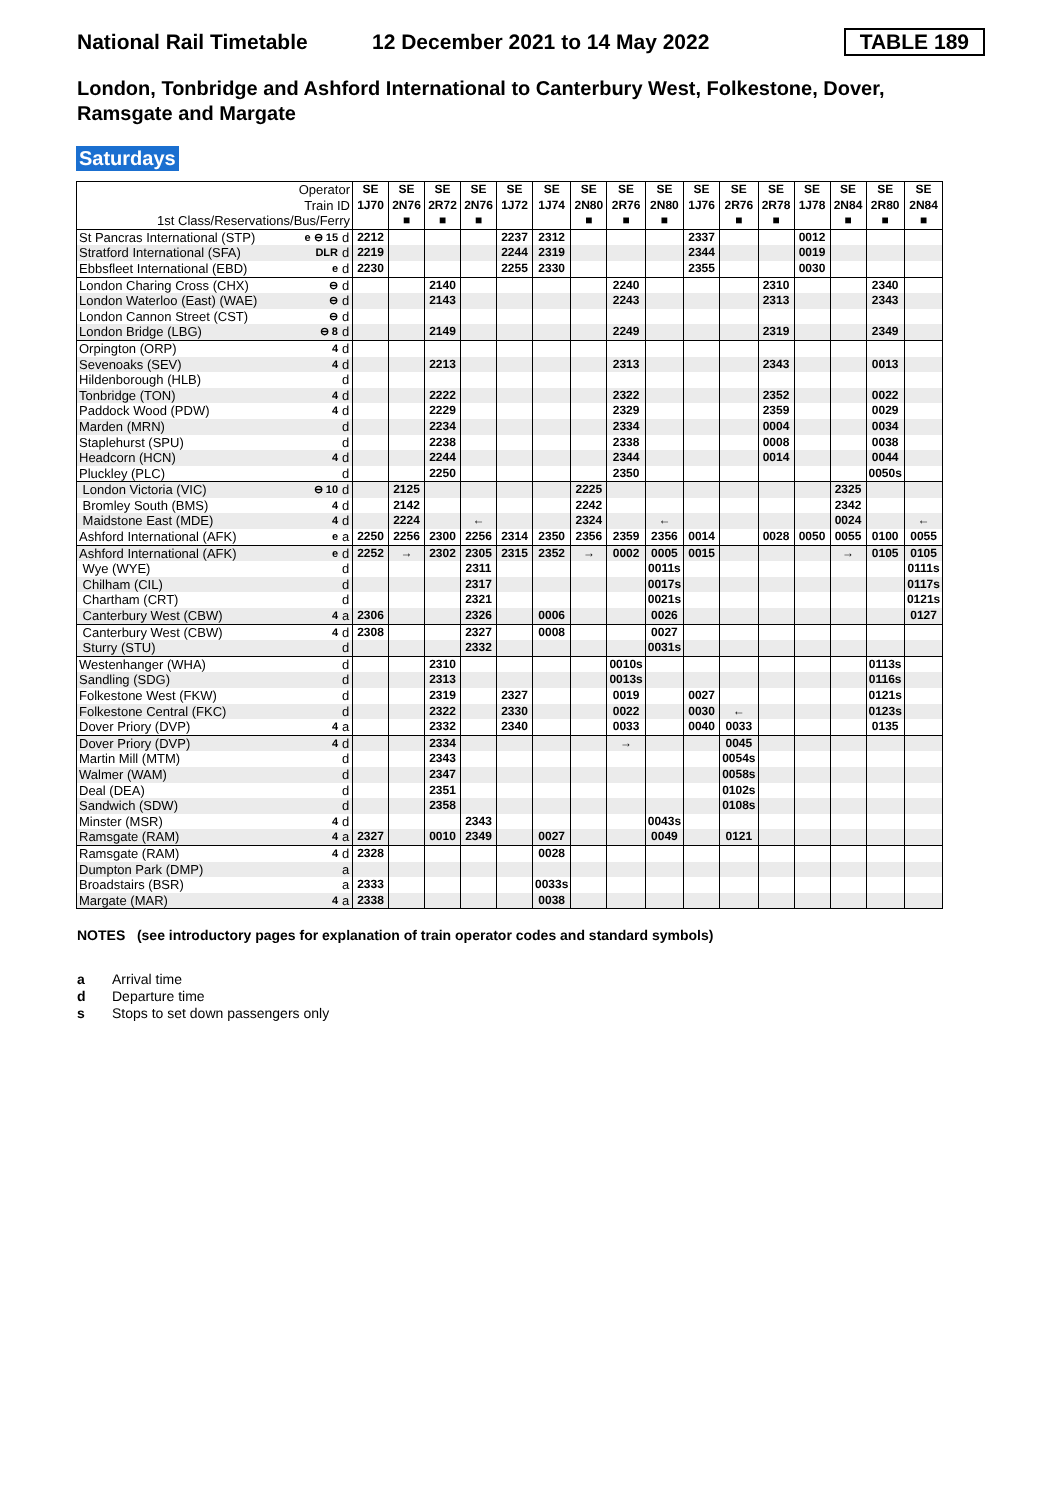National Rail Timetable
12 December 2021 to 14 May 2022
TABLE 189
London, Tonbridge and Ashford International to Canterbury West, Folkestone, Dover, Ramsgate and Margate
Saturdays
| Operator Train ID | | | SE 1J70 | SE 2N76 | SE 2R72 | SE 2N76 | SE 1J72 | SE 1J74 | SE 2N80 | SE 2R76 | SE 2N80 | SE 1J76 | SE 2R76 | SE 2R78 | SE 1J78 | SE 2N84 | SE 2R80 | SE 2N84 |
| 1st Class/Reservations/Bus/Ferry | | | | ■ | ■ | ■ | | | ■ | ■ | ■ | | ■ | ■ | | ■ | ■ | ■ |
| St Pancras International (STP) | e ⊖ 15 | d | 2212 | | | | 2237 | 2312 | | | | 2337 | | | 0012 | | | |
| Stratford International (SFA) | DLR | d | 2219 | | | | 2244 | 2319 | | | | 2344 | | | 0019 | | | |
| Ebbsfleet International (EBD) | e | d | 2230 | | | | 2255 | 2330 | | | | 2355 | | | 0030 | | | |
| London Charing Cross (CHX) | ⊖ | d | | | 2140 | | | | | 2240 | | | | 2310 | | | 2340 | |
| London Waterloo (East) (WAE) | ⊖ | d | | | 2143 | | | | | 2243 | | | | 2313 | | | 2343 | |
| London Cannon Street (CST) | ⊖ | d | | | | | | | | | | | | | | | | |
| London Bridge (LBG) | ⊖ 8 | d | | | 2149 | | | | | 2249 | | | | 2319 | | | 2349 | |
| Orpington (ORP) | 4 | d | | | | | | | | | | | | | | | | |
| Sevenoaks (SEV) | 4 | d | | | 2213 | | | | | 2313 | | | | 2343 | | | 0013 | |
| Hildenborough (HLB) | | d | | | | | | | | | | | | | | | | |
| Tonbridge (TON) | 4 | d | | | 2222 | | | | | 2322 | | | | 2352 | | | 0022 | |
| Paddock Wood (PDW) | 4 | d | | | 2229 | | | | | 2329 | | | | 2359 | | | 0029 | |
| Marden (MRN) | | d | | | 2234 | | | | | 2334 | | | | 0004 | | | 0034 | |
| Staplehurst (SPU) | | d | | | 2238 | | | | | 2338 | | | | 0008 | | | 0038 | |
| Headcorn (HCN) | 4 | d | | | 2244 | | | | | 2344 | | | | 0014 | | | 0044 | |
| Pluckley (PLC) | | d | | | 2250 | | | | | 2350 | | | | | | | 0050s | |
| London Victoria (VIC) | ⊖ 10 | d | | 2125 | | | | | 2225 | | | | | | | 2325 | | |
| Bromley South (BMS) | 4 | d | | 2142 | | | | | 2242 | | | | | | | 2342 | | |
| Maidstone East (MDE) | 4 | d | | 2224 | | ← | | | 2324 | | ← | | | | | 0024 | | ← |
| Ashford International (AFK) | e | a | 2250 | 2256 | 2300 | 2256 | 2314 | 2350 | 2356 | 2359 | 2356 | 0014 | | 0028 | 0050 | 0055 | 0100 | 0055 |
| Ashford International (AFK) | e | d | 2252 | → | 2302 | 2305 | 2315 | 2352 | → | 0002 | 0005 | 0015 | | | | → | 0105 | 0105 |
| Wye (WYE) | | d | | | | 2311 | | | | | 0011s | | | | | | | 0111s |
| Chilham (CIL) | | d | | | | 2317 | | | | | 0017s | | | | | | | 0117s |
| Chartham (CRT) | | d | | | | 2321 | | | | | 0021s | | | | | | | 0121s |
| Canterbury West (CBW) | 4 | a | 2306 | | | 2326 | | 0006 | | | 0026 | | | | | | | 0127 |
| Canterbury West (CBW) | 4 | d | 2308 | | | 2327 | | 0008 | | | 0027 | | | | | | | |
| Sturry (STU) | | d | | | | 2332 | | | | | 0031s | | | | | | | |
| Westenhanger (WHA) | | d | | | 2310 | | | | | 0010s | | | | | | | 0113s | |
| Sandling (SDG) | | d | | | 2313 | | | | | 0013s | | | | | | | 0116s | |
| Folkestone West (FKW) | | d | | | 2319 | | 2327 | | | 0019 | | 0027 | | | | | 0121s | |
| Folkestone Central (FKC) | | d | | | 2322 | | 2330 | | | 0022 | | 0030 | ← | | | | 0123s | |
| Dover Priory (DVP) | 4 | a | | | 2332 | | 2340 | | | 0033 | | 0040 | 0033 | | | | 0135 | |
| Dover Priory (DVP) | 4 | d | | | 2334 | | | | | → | | | 0045 | | | | | |
| Martin Mill (MTM) | | d | | | 2343 | | | | | | | | 0054s | | | | | |
| Walmer (WAM) | | d | | | 2347 | | | | | | | | 0058s | | | | | |
| Deal (DEA) | | d | | | 2351 | | | | | | | | 0102s | | | | | |
| Sandwich (SDW) | | d | | | 2358 | | | | | | | | 0108s | | | | | |
| Minster (MSR) | 4 | d | | | | 2343 | | | | | 0043s | | | | | | | |
| Ramsgate (RAM) | 4 | a | 2327 | | 0010 | 2349 | | 0027 | | | 0049 | | 0121 | | | | | |
| Ramsgate (RAM) | 4 | d | 2328 | | | | | 0028 | | | | | | | | | | |
| Dumpton Park (DMP) | | a | | | | | | | | | | | | | | | | |
| Broadstairs (BSR) | | a | 2333 | | | | | 0033s | | | | | | | | | | |
| Margate (MAR) | 4 | a | 2338 | | | | | 0038 | | | | | | | | | | |
NOTES (see introductory pages for explanation of train operator codes and standard symbols)
a Arrival time
d Departure time
s Stops to set down passengers only